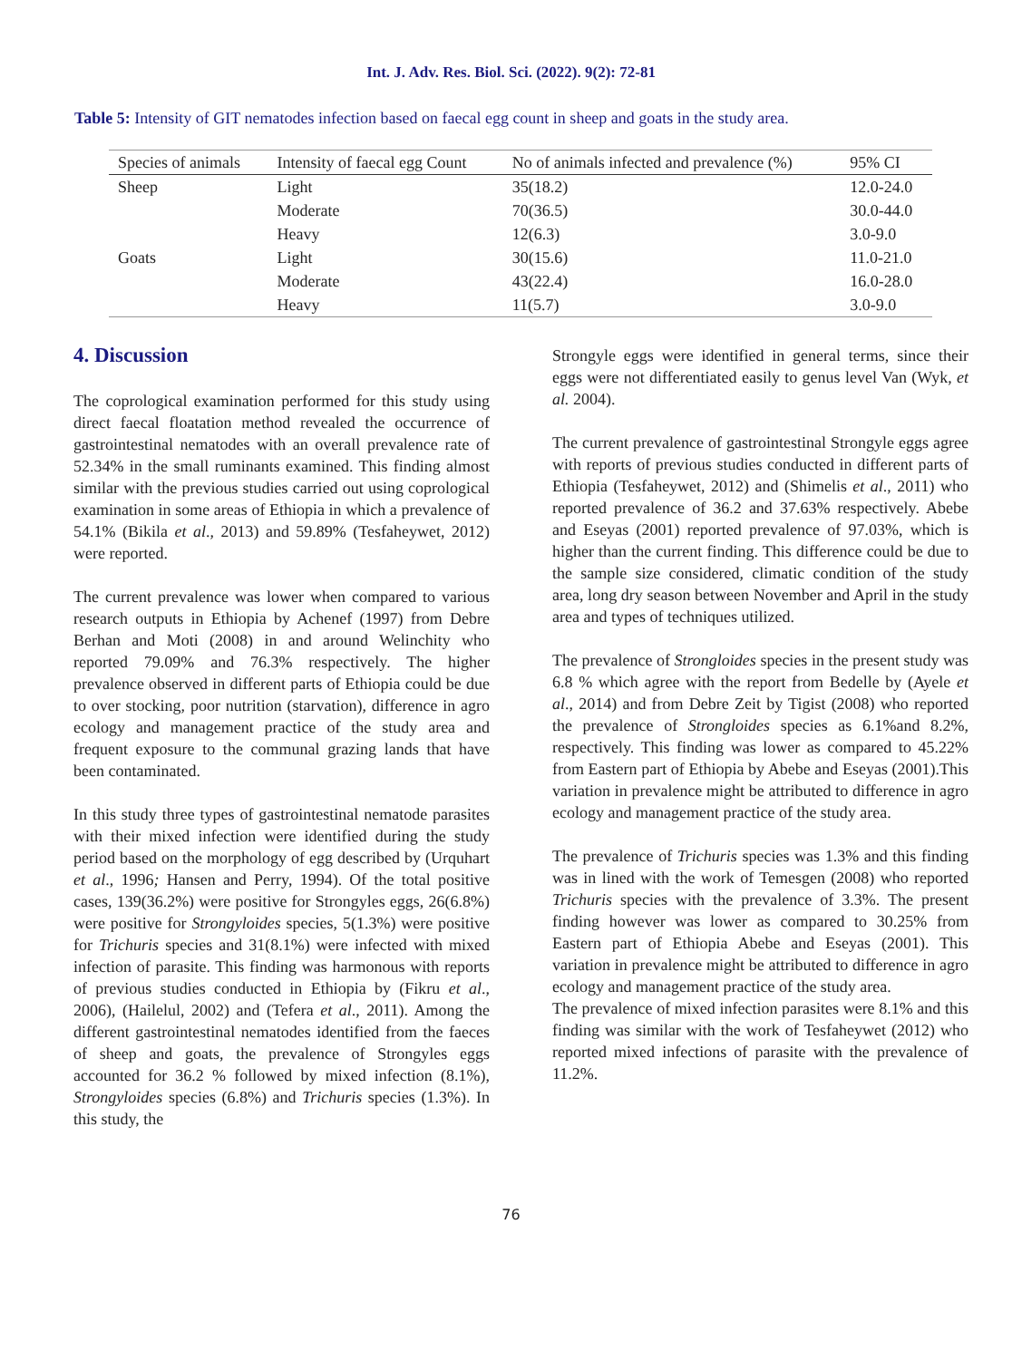Int. J. Adv. Res. Biol. Sci. (2022). 9(2): 72-81
Table 5: Intensity of GIT nematodes infection based on faecal egg count in sheep and goats in the study area.
| Species of animals | Intensity of faecal egg Count | No of animals infected and prevalence (%) | 95% CI |
| --- | --- | --- | --- |
| Sheep | Light | 35(18.2) | 12.0-24.0 |
| | Moderate | 70(36.5) | 30.0-44.0 |
| | Heavy | 12(6.3) | 3.0-9.0 |
| Goats | Light | 30(15.6) | 11.0-21.0 |
| | Moderate | 43(22.4) | 16.0-28.0 |
| | Heavy | 11(5.7) | 3.0-9.0 |
4. Discussion
The coprological examination performed for this study using direct faecal floatation method revealed the occurrence of gastrointestinal nematodes with an overall prevalence rate of 52.34% in the small ruminants examined. This finding almost similar with the previous studies carried out using coprological examination in some areas of Ethiopia in which a prevalence of 54.1% (Bikila et al., 2013) and 59.89% (Tesfaheywet, 2012) were reported.
The current prevalence was lower when compared to various research outputs in Ethiopia by Achenef (1997) from Debre Berhan and Moti (2008) in and around Welinchity who reported 79.09% and 76.3% respectively. The higher prevalence observed in different parts of Ethiopia could be due to over stocking, poor nutrition (starvation), difference in agro ecology and management practice of the study area and frequent exposure to the communal grazing lands that have been contaminated.
In this study three types of gastrointestinal nematode parasites with their mixed infection were identified during the study period based on the morphology of egg described by (Urquhart et al., 1996; Hansen and Perry, 1994). Of the total positive cases, 139(36.2%) were positive for Strongyles eggs, 26(6.8%) were positive for Strongyloides species, 5(1.3%) were positive for Trichuris species and 31(8.1%) were infected with mixed infection of parasite. This finding was harmonous with reports of previous studies conducted in Ethiopia by (Fikru et al., 2006), (Hailelul, 2002) and (Tefera et al., 2011). Among the different gastrointestinal nematodes identified from the faeces of sheep and goats, the prevalence of Strongyles eggs accounted for 36.2 % followed by mixed infection (8.1%), Strongyloides species (6.8%) and Trichuris species (1.3%). In this study, the
Strongyle eggs were identified in general terms, since their eggs were not differentiated easily to genus level Van (Wyk, et al. 2004).
The current prevalence of gastrointestinal Strongyle eggs agree with reports of previous studies conducted in different parts of Ethiopia (Tesfaheywet, 2012) and (Shimelis et al., 2011) who reported prevalence of 36.2 and 37.63% respectively. Abebe and Eseyas (2001) reported prevalence of 97.03%, which is higher than the current finding. This difference could be due to the sample size considered, climatic condition of the study area, long dry season between November and April in the study area and types of techniques utilized.
The prevalence of Strongloides species in the present study was 6.8 % which agree with the report from Bedelle by (Ayele et al., 2014) and from Debre Zeit by Tigist (2008) who reported the prevalence of Strongloides species as 6.1%and 8.2%, respectively. This finding was lower as compared to 45.22% from Eastern part of Ethiopia by Abebe and Eseyas (2001).This variation in prevalence might be attributed to difference in agro ecology and management practice of the study area.
The prevalence of Trichuris species was 1.3% and this finding was in lined with the work of Temesgen (2008) who reported Trichuris species with the prevalence of 3.3%. The present finding however was lower as compared to 30.25% from Eastern part of Ethiopia Abebe and Eseyas (2001). This variation in prevalence might be attributed to difference in agro ecology and management practice of the study area.
The prevalence of mixed infection parasites were 8.1% and this finding was similar with the work of Tesfaheywet (2012) who reported mixed infections of parasite with the prevalence of 11.2%.
76